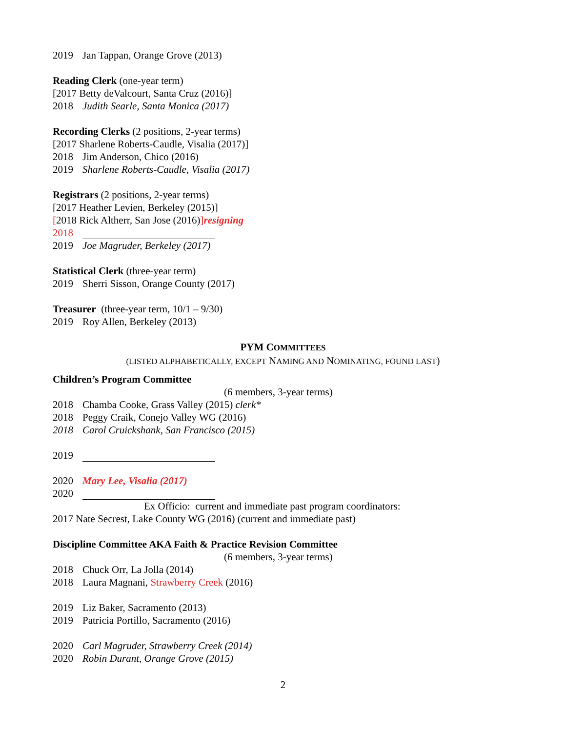2019 Jan Tappan, Orange Grove (2013)
Reading Clerk (one-year term)
[2017 Betty deValcourt, Santa Cruz (2016)]
2018 Judith Searle, Santa Monica (2017)
Recording Clerks (2 positions, 2-year terms)
[2017 Sharlene Roberts-Caudle, Visalia (2017)]
2018 Jim Anderson, Chico (2016)
2019 Sharlene Roberts-Caudle, Visalia (2017)
Registrars (2 positions, 2-year terms)
[2017 Heather Levien, Berkeley (2015)]
[2018 Rick Altherr, San Jose (2016)]resigning
2018
2019 Joe Magruder, Berkeley (2017)
Statistical Clerk (three-year term)
2019 Sherri Sisson, Orange County (2017)
Treasurer (three-year term, 10/1 – 9/30)
2019 Roy Allen, Berkeley (2013)
PYM COMMITTEES
(LISTED ALPHABETICALLY, EXCEPT NAMING AND NOMINATING, FOUND LAST)
Children’s Program Committee
(6 members, 3-year terms)
2018 Chamba Cooke, Grass Valley (2015) clerk*
2018 Peggy Craik, Conejo Valley WG (2016)
2018 Carol Cruickshank, San Francisco (2015)
2019
2020 Mary Lee, Visalia (2017)
2020
Ex Officio: current and immediate past program coordinators:
2017 Nate Secrest, Lake County WG (2016) (current and immediate past)
Discipline Committee AKA Faith & Practice Revision Committee
(6 members, 3-year terms)
2018 Chuck Orr, La Jolla (2014)
2018 Laura Magnani, Strawberry Creek (2016)
2019 Liz Baker, Sacramento (2013)
2019 Patricia Portillo, Sacramento (2016)
2020 Carl Magruder, Strawberry Creek (2014)
2020 Robin Durant, Orange Grove (2015)
2